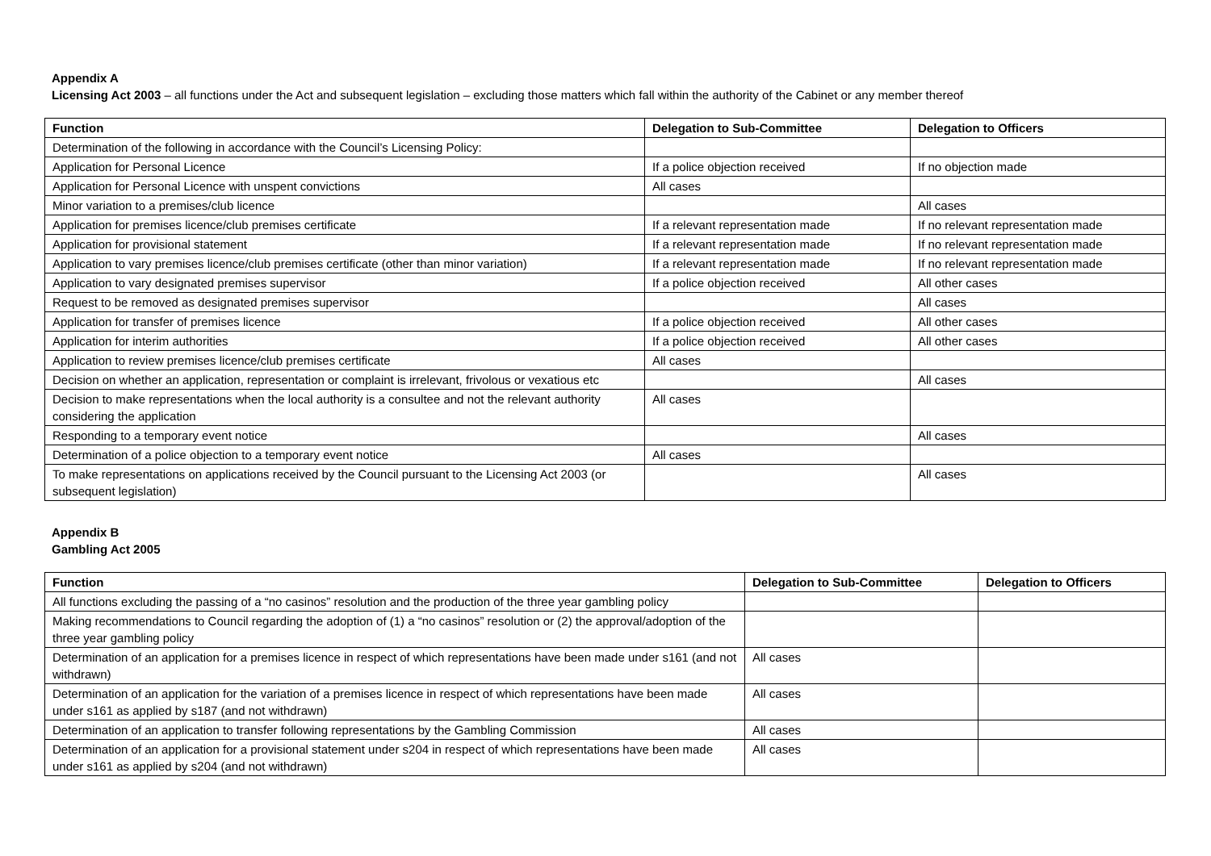Appendix A
Licensing Act 2003 – all functions under the Act and subsequent legislation – excluding those matters which fall within the authority of the Cabinet or any member thereof
| Function | Delegation to Sub-Committee | Delegation to Officers |
| --- | --- | --- |
| Determination of the following in accordance with the Council’s Licensing Policy: | | |
| Application for Personal Licence | If a police objection received | If no objection made |
| Application for Personal Licence with unspent convictions | All cases | |
| Minor variation to a premises/club licence | | All cases |
| Application for premises licence/club premises certificate | If a relevant representation made | If no relevant representation made |
| Application for provisional statement | If a relevant representation made | If no relevant representation made |
| Application to vary premises licence/club premises certificate (other than minor variation) | If a relevant representation made | If no relevant representation made |
| Application to vary designated premises supervisor | If a police objection received | All other cases |
| Request to be removed as designated premises supervisor | | All cases |
| Application for transfer of premises licence | If a police objection received | All other cases |
| Application for interim authorities | If a police objection received | All other cases |
| Application to review premises licence/club premises certificate | All cases | |
| Decision on whether an application, representation or complaint is irrelevant, frivolous or vexatious etc | | All cases |
| Decision to make representations when the local authority is a consultee and not the relevant authority considering the application | All cases | |
| Responding to a temporary event notice | | All cases |
| Determination of a police objection to a temporary event notice | All cases | |
| To make representations on applications received by the Council pursuant to the Licensing Act 2003 (or subsequent legislation) | | All cases |
Appendix B
Gambling Act 2005
| Function | Delegation to Sub-Committee | Delegation to Officers |
| --- | --- | --- |
| All functions excluding the passing of a “no casinos” resolution and the production of the three year gambling policy | | |
| Making recommendations to Council regarding the adoption of (1) a “no casinos” resolution or (2) the approval/adoption of the three year gambling policy | | |
| Determination of an application for a premises licence in respect of which representations have been made under s161 (and not withdrawn) | All cases | |
| Determination of an application for the variation of a premises licence in respect of which representations have been made under s161 as applied by s187 (and not withdrawn) | All cases | |
| Determination of an application to transfer following representations by the Gambling Commission | All cases | |
| Determination of an application for a provisional statement under s204 in respect of which representations have been made under s161 as applied by s204 (and not withdrawn) | All cases | |